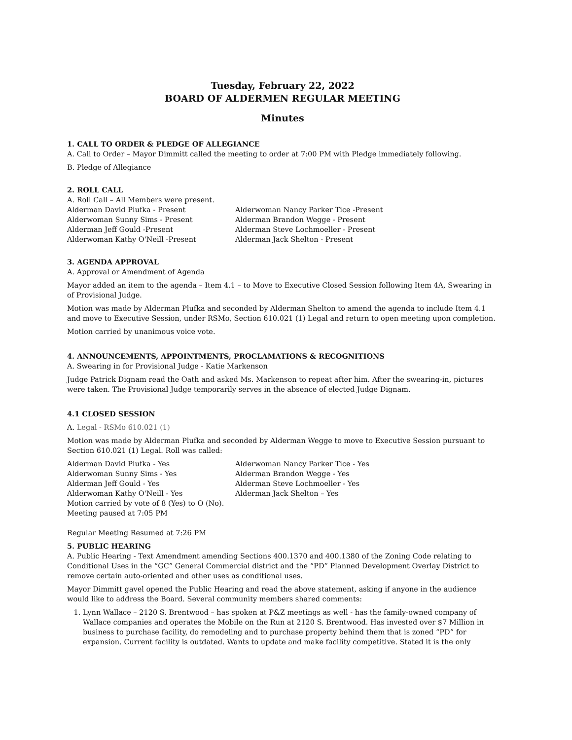Tuesday, February 22, 2022
BOARD OF ALDERMEN REGULAR MEETING
Minutes
1. CALL TO ORDER & PLEDGE OF ALLEGIANCE
A. Call to Order – Mayor Dimmitt called the meeting to order at 7:00 PM with Pledge immediately following.
B. Pledge of Allegiance
2. ROLL CALL
A. Roll Call – All Members were present.
Alderman David Plufka - Present
Alderwoman Sunny Sims - Present
Alderman Jeff Gould -Present
Alderwoman Kathy O'Neill -Present
Alderwoman Nancy Parker Tice -Present
Alderman Brandon Wegge - Present
Alderman Steve Lochmoeller - Present
Alderman Jack Shelton - Present
3. AGENDA APPROVAL
A. Approval or Amendment of Agenda
Mayor added an item to the agenda – Item 4.1 – to Move to Executive Closed Session following Item 4A, Swearing in of Provisional Judge.
Motion was made by Alderman Plufka and seconded by Alderman Shelton to amend the agenda to include Item 4.1 and move to Executive Session, under RSMo, Section 610.021 (1) Legal and return to open meeting upon completion.
Motion carried by unanimous voice vote.
4. ANNOUNCEMENTS, APPOINTMENTS, PROCLAMATIONS & RECOGNITIONS
A. Swearing in for Provisional Judge - Katie Markenson
Judge Patrick Dignam read the Oath and asked Ms. Markenson to repeat after him. After the swearing-in, pictures were taken. The Provisional Judge temporarily serves in the absence of elected Judge Dignam.
4.1 CLOSED SESSION
A. Legal - RSMo 610.021 (1)
Motion was made by Alderman Plufka and seconded by Alderman Wegge to move to Executive Session pursuant to Section 610.021 (1) Legal. Roll was called:
Alderman David Plufka - Yes
Alderwoman Sunny Sims - Yes
Alderman Jeff Gould - Yes
Alderwoman Kathy O'Neill - Yes
Motion carried by vote of 8 (Yes) to O (No).
Meeting paused at 7:05 PM
Alderwoman Nancy Parker Tice - Yes
Alderman Brandon Wegge - Yes
Alderman Steve Lochmoeller - Yes
Alderman Jack Shelton – Yes
Regular Meeting Resumed at 7:26 PM
5. PUBLIC HEARING
A. Public Hearing - Text Amendment amending Sections 400.1370 and 400.1380 of the Zoning Code relating to Conditional Uses in the “GC” General Commercial district and the “PD” Planned Development Overlay District to remove certain auto-oriented and other uses as conditional uses.
Mayor Dimmitt gavel opened the Public Hearing and read the above statement, asking if anyone in the audience would like to address the Board. Several community members shared comments:
1. Lynn Wallace – 2120 S. Brentwood – has spoken at P&Z meetings as well - has the family-owned company of Wallace companies and operates the Mobile on the Run at 2120 S. Brentwood. Has invested over $7 Million in business to purchase facility, do remodeling and to purchase property behind them that is zoned “PD” for expansion. Current facility is outdated. Wants to update and make facility competitive. Stated it is the only